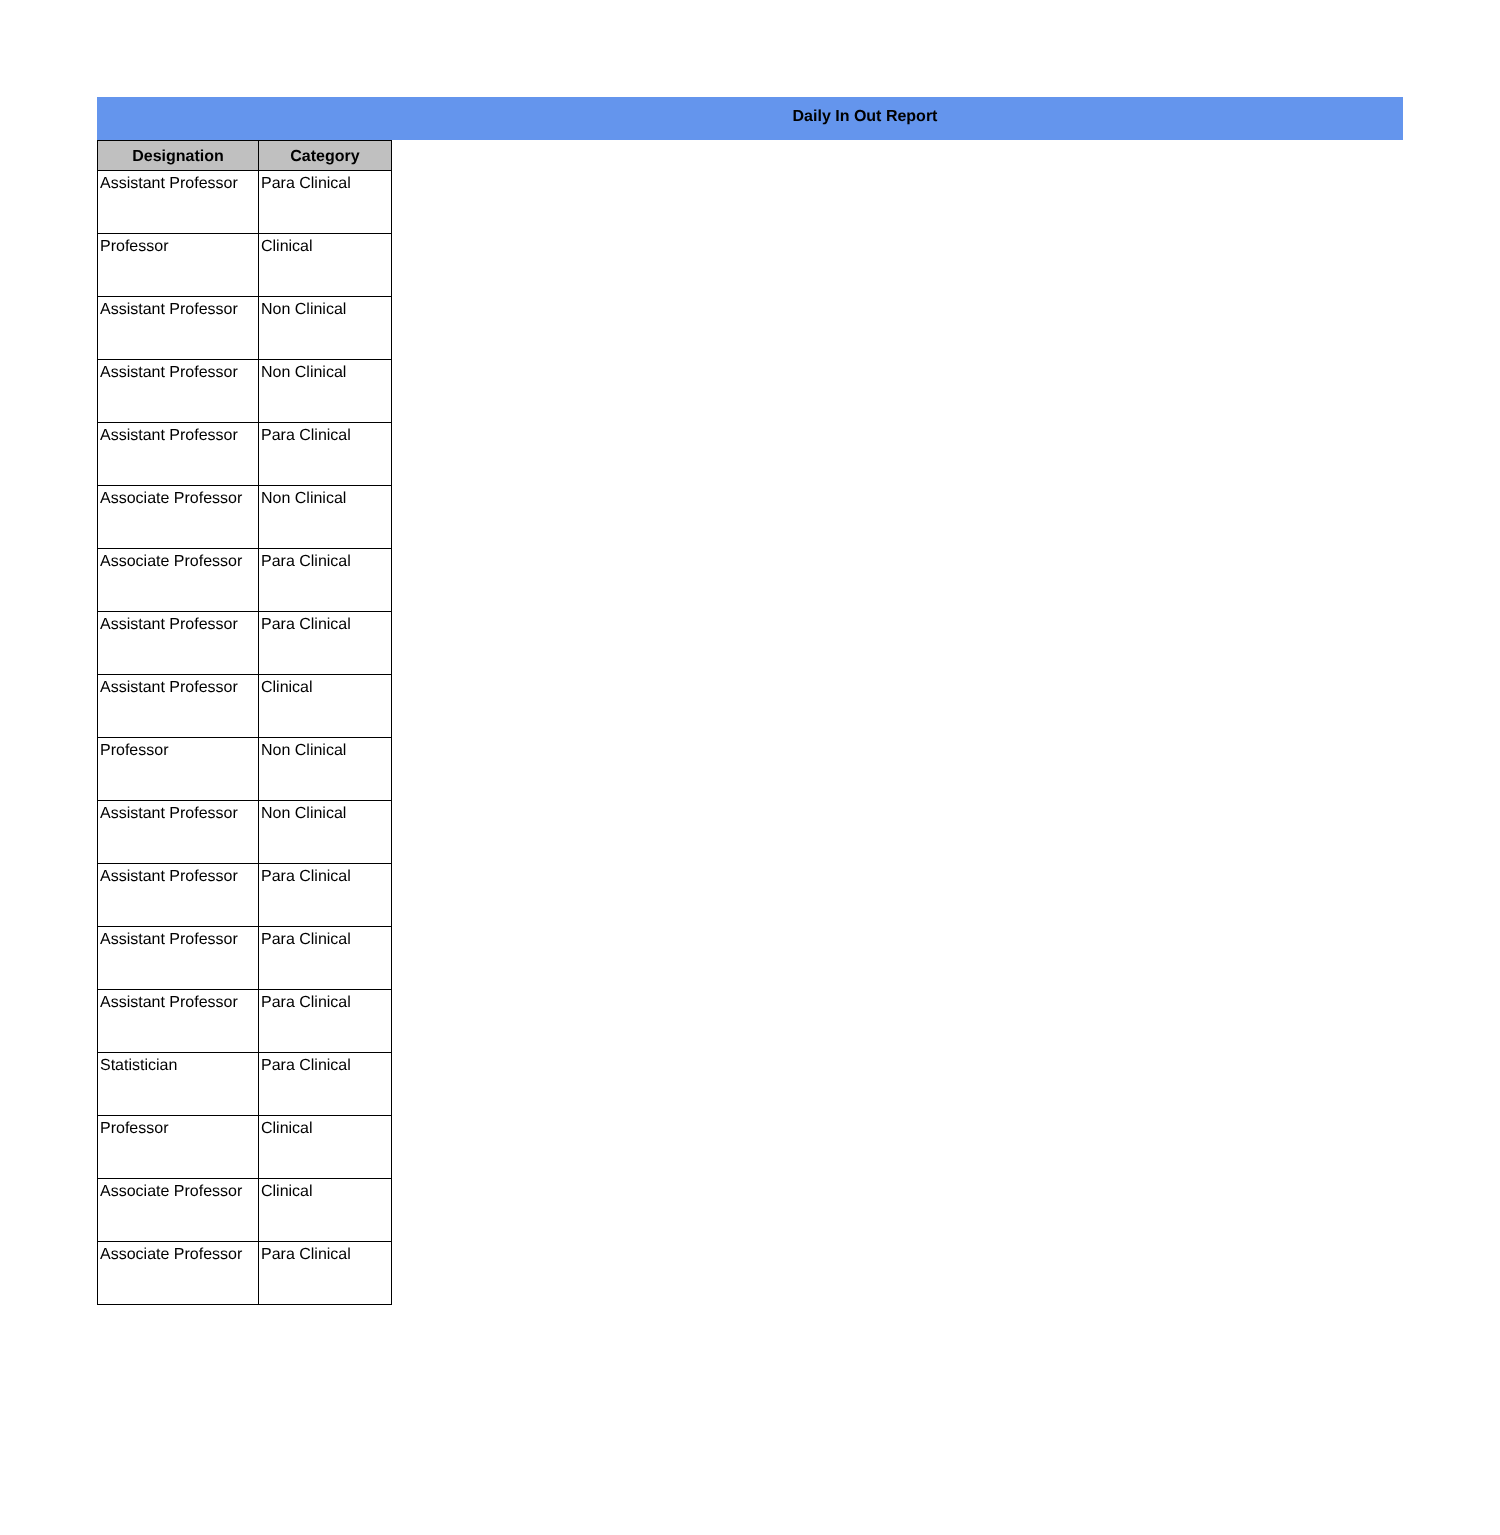Daily In Out Report
| Designation | Category |
| --- | --- |
| Assistant Professor | Para Clinical |
| Professor | Clinical |
| Assistant Professor | Non Clinical |
| Assistant Professor | Non Clinical |
| Assistant Professor | Para Clinical |
| Associate Professor | Non Clinical |
| Associate Professor | Para Clinical |
| Assistant Professor | Para Clinical |
| Assistant Professor | Clinical |
| Professor | Non Clinical |
| Assistant Professor | Non Clinical |
| Assistant Professor | Para Clinical |
| Assistant Professor | Para Clinical |
| Assistant Professor | Para Clinical |
| Statistician | Para Clinical |
| Professor | Clinical |
| Associate Professor | Clinical |
| Associate Professor | Para Clinical |